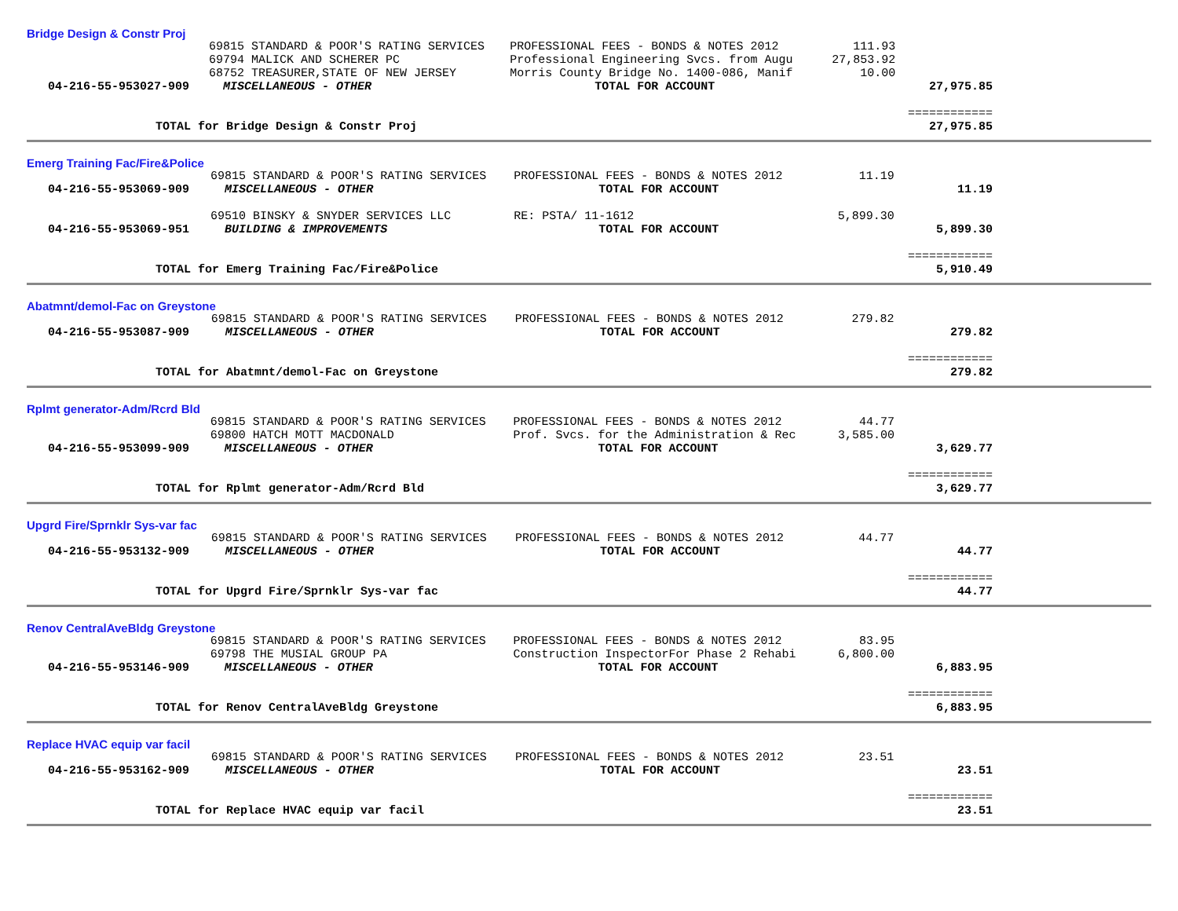Bridge Design & Constr Proj
| | 69815 STANDARD & POOR'S RATING SERVICES | PROFESSIONAL FEES - BONDS & NOTES 2012 | 111.93 | |
| | 69794 MALICK AND SCHERER PC | Professional Engineering Svcs. from Augu | 27,853.92 | |
| | 68752 TREASURER,STATE OF NEW JERSEY | Morris County Bridge No. 1400-086, Manif | 10.00 | |
| 04-216-55-953027-909 | MISCELLANEOUS - OTHER | TOTAL FOR ACCOUNT | | 27,975.85 |
| | | | | ============ |
| TOTAL for Bridge Design & Constr Proj | | | | 27,975.85 |
Emerg Training Fac/Fire&Police
| | 69815 STANDARD & POOR'S RATING SERVICES | PROFESSIONAL FEES - BONDS & NOTES 2012 | 11.19 | |
| 04-216-55-953069-909 | MISCELLANEOUS - OTHER | TOTAL FOR ACCOUNT | | 11.19 |
| | 69510 BINSKY & SNYDER SERVICES LLC | RE: PSTA/ 11-1612 | 5,899.30 | |
| 04-216-55-953069-951 | BUILDING & IMPROVEMENTS | TOTAL FOR ACCOUNT | | 5,899.30 |
| | | | | ============ |
| TOTAL for Emerg Training Fac/Fire&Police | | | | 5,910.49 |
Abatmnt/demol-Fac on Greystone
| | 69815 STANDARD & POOR'S RATING SERVICES | PROFESSIONAL FEES - BONDS & NOTES 2012 | 279.82 | |
| 04-216-55-953087-909 | MISCELLANEOUS - OTHER | TOTAL FOR ACCOUNT | | 279.82 |
| | | | | ============ |
| TOTAL for Abatmnt/demol-Fac on Greystone | | | | 279.82 |
Rplmt generator-Adm/Rcrd Bld
| | 69815 STANDARD & POOR'S RATING SERVICES | PROFESSIONAL FEES - BONDS & NOTES 2012 | 44.77 | |
| | 69800 HATCH MOTT MACDONALD | Prof. Svcs. for the Administration & Rec | 3,585.00 | |
| 04-216-55-953099-909 | MISCELLANEOUS - OTHER | TOTAL FOR ACCOUNT | | 3,629.77 |
| | | | | ============ |
| TOTAL for Rplmt generator-Adm/Rcrd Bld | | | | 3,629.77 |
Upgrd Fire/Sprnklr Sys-var fac
| | 69815 STANDARD & POOR'S RATING SERVICES | PROFESSIONAL FEES - BONDS & NOTES 2012 | 44.77 | |
| 04-216-55-953132-909 | MISCELLANEOUS - OTHER | TOTAL FOR ACCOUNT | | 44.77 |
| | | | | ============ |
| TOTAL for Upgrd Fire/Sprnklr Sys-var fac | | | | 44.77 |
Renov CentralAveBldg Greystone
| | 69815 STANDARD & POOR'S RATING SERVICES | PROFESSIONAL FEES - BONDS & NOTES 2012 | 83.95 | |
| | 69798 THE MUSIAL GROUP PA | Construction InspectorFor Phase 2 Rehabi | 6,800.00 | |
| 04-216-55-953146-909 | MISCELLANEOUS - OTHER | TOTAL FOR ACCOUNT | | 6,883.95 |
| | | | | ============ |
| TOTAL for Renov CentralAveBldg Greystone | | | | 6,883.95 |
Replace HVAC equip var facil
| | 69815 STANDARD & POOR'S RATING SERVICES | PROFESSIONAL FEES - BONDS & NOTES 2012 | 23.51 | |
| 04-216-55-953162-909 | MISCELLANEOUS - OTHER | TOTAL FOR ACCOUNT | | 23.51 |
| | | | | ============ |
| TOTAL for Replace HVAC equip var facil | | | | 23.51 |